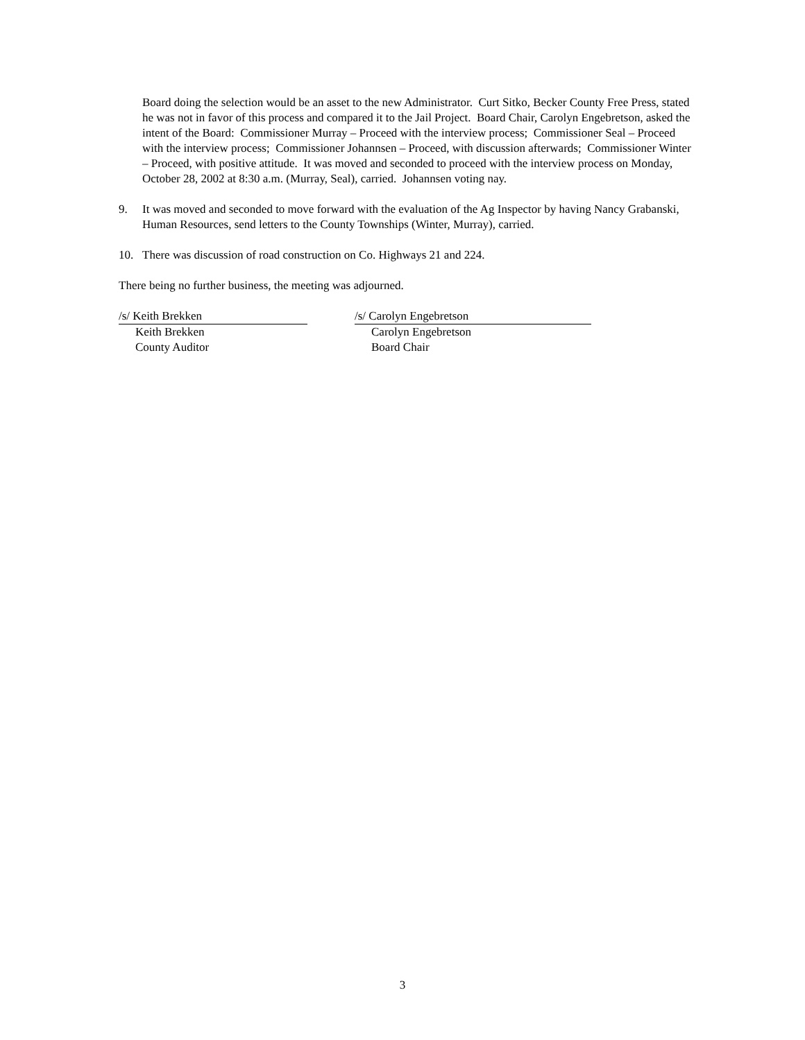Board doing the selection would be an asset to the new Administrator. Curt Sitko, Becker County Free Press, stated he was not in favor of this process and compared it to the Jail Project. Board Chair, Carolyn Engebretson, asked the intent of the Board: Commissioner Murray – Proceed with the interview process; Commissioner Seal – Proceed with the interview process; Commissioner Johannsen – Proceed, with discussion afterwards; Commissioner Winter – Proceed, with positive attitude. It was moved and seconded to proceed with the interview process on Monday, October 28, 2002 at 8:30 a.m. (Murray, Seal), carried. Johannsen voting nay.
9. It was moved and seconded to move forward with the evaluation of the Ag Inspector by having Nancy Grabanski, Human Resources, send letters to the County Townships (Winter, Murray), carried.
10. There was discussion of road construction on Co. Highways 21 and 224.
There being no further business, the meeting was adjourned.
/s/ Keith Brekken
Keith Brekken
County Auditor
/s/ Carolyn Engebretson
Carolyn Engebretson
Board Chair
3